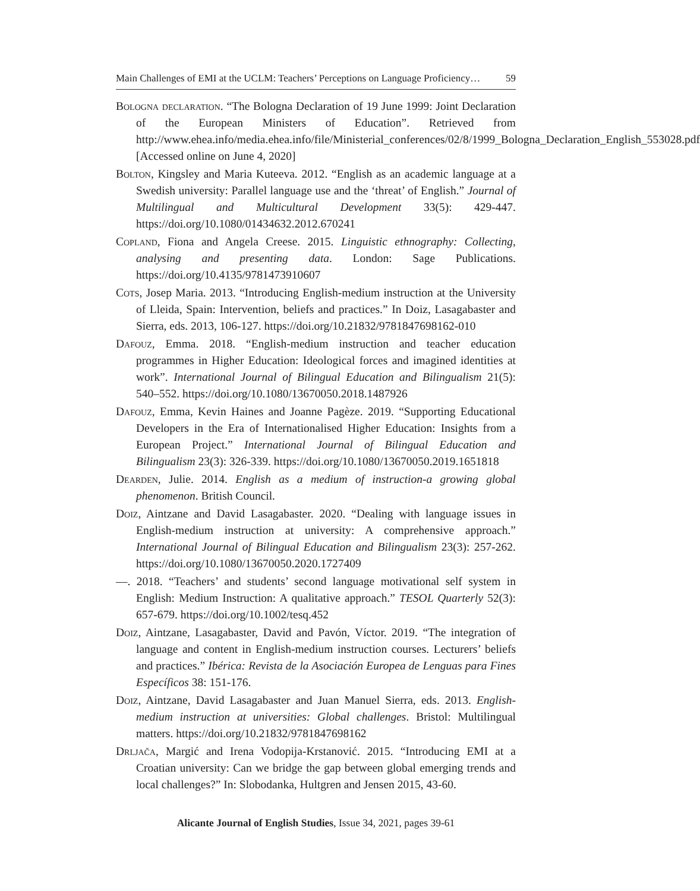Main Challenges of EMI at the UCLM: Teachers’ Perceptions on Language Proficiency… 59
Bologna declaration. “The Bologna Declaration of 19 June 1999: Joint Declaration of the European Ministers of Education”. Retrieved from http://www.ehea.info/media.ehea.info/file/Ministerial_conferences/02/8/1999_Bologna_Declaration_English_553028.pdf [Accessed online on June 4, 2020]
Bolton, Kingsley and Maria Kuteeva. 2012. “English as an academic language at a Swedish university: Parallel language use and the ‘threat’ of English.” Journal of Multilingual and Multicultural Development 33(5): 429-447. https://doi.org/10.1080/01434632.2012.670241
Copland, Fiona and Angela Creese. 2015. Linguistic ethnography: Collecting, analysing and presenting data. London: Sage Publications. https://doi.org/10.4135/9781473910607
Cots, Josep Maria. 2013. “Introducing English-medium instruction at the University of Lleida, Spain: Intervention, beliefs and practices.” In Doiz, Lasagabaster and Sierra, eds. 2013, 106-127. https://doi.org/10.21832/9781847698162-010
Dafouz, Emma. 2018. “English-medium instruction and teacher education programmes in Higher Education: Ideological forces and imagined identities at work”. International Journal of Bilingual Education and Bilingualism 21(5): 540–552. https://doi.org/10.1080/13670050.2018.1487926
Dafouz, Emma, Kevin Haines and Joanne Pagèze. 2019. “Supporting Educational Developers in the Era of Internationalised Higher Education: Insights from a European Project.” International Journal of Bilingual Education and Bilingualism 23(3): 326-339. https://doi.org/10.1080/13670050.2019.1651818
Dearden, Julie. 2014. English as a medium of instruction-a growing global phenomenon. British Council.
Doiz, Aintzane and David Lasagabaster. 2020. “Dealing with language issues in English-medium instruction at university: A comprehensive approach.” International Journal of Bilingual Education and Bilingualism 23(3): 257-262. https://doi.org/10.1080/13670050.2020.1727409
—. 2018. “Teachers’ and students’ second language motivational self system in English: Medium Instruction: A qualitative approach.” TESOL Quarterly 52(3): 657-679. https://doi.org/10.1002/tesq.452
Doiz, Aintzane, Lasagabaster, David and Pavón, Víctor. 2019. “The integration of language and content in English-medium instruction courses. Lecturers’ beliefs and practices.” Ibérica: Revista de la Asociación Europea de Lenguas para Fines Específicos 38: 151-176.
Doiz, Aintzane, David Lasagabaster and Juan Manuel Sierra, eds. 2013. English-medium instruction at universities: Global challenges. Bristol: Multilingual matters. https://doi.org/10.21832/9781847698162
Drljača, Margić and Irena Vodopija-Krstanović. 2015. “Introducing EMI at a Croatian university: Can we bridge the gap between global emerging trends and local challenges?” In: Slobodanka, Hultgren and Jensen 2015, 43-60.
Alicante Journal of English Studies, Issue 34, 2021, pages 39-61